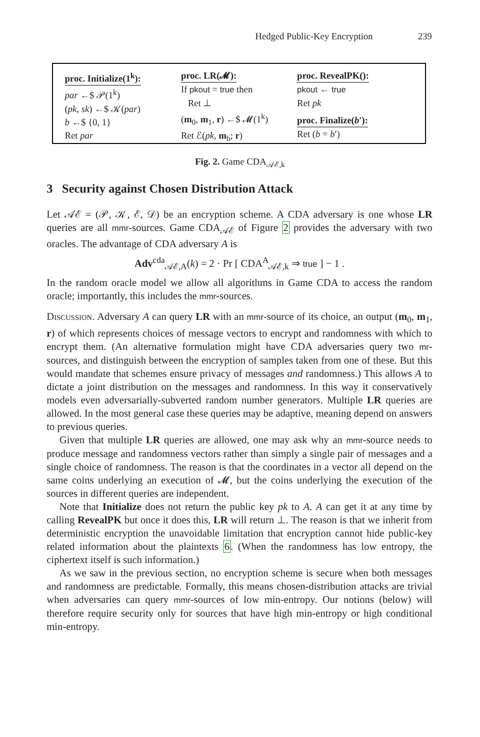Hedged Public-Key Encryption 239
proc. Initialize(1<sup>k</sup>):
par ←$ 𝒫(1<sup>k</sup>)
(pk, sk) ←$ 𝒦(par)
b ←$ {0, 1}
Ret par
proc. LR(𝓜):
If pkout = true then
Ret ⊥
(m<sub>0</sub>, m<sub>1</sub>, r) ←$ 𝓜(1<sup>k</sup>)
Ret ℰ(pk, m<sub>b</sub>; r)
proc. RevealPK():
pkout ← true
Ret pk
proc. Finalize(b′):
Ret (b = b′)
Fig. 2. Game CDA<sub>𝒜ℰ,k</sub>
3 Security against Chosen Distribution Attack
Let 𝒜ℰ = (𝒫, 𝒦, ℰ, 𝒟) be an encryption scheme. A CDA adversary is one whose LR queries are all mmr-sources. Game CDA<sub>𝒜ℰ</sub> of Figure 2 provides the adversary with two oracles. The advantage of CDA adversary A is
Adv<sup>cda</sup><sub>𝒜ℰ,A</sub>(k) = 2 · Pr [ CDA<sup>A</sup><sub>𝒜ℰ,k</sub> ⇒ true ] − 1 .
In the random oracle model we allow all algorithms in Game CDA to access the random oracle; importantly, this includes the mmr-sources.
Discussion. Adversary A can query LR with an mmr-source of its choice, an output (m<sub>0</sub>, m<sub>1</sub>, r) of which represents choices of message vectors to encrypt and randomness with which to encrypt them. (An alternative formulation might have CDA adversaries query two mr-sources, and distinguish between the encryption of samples taken from one of these. But this would mandate that schemes ensure privacy of messages and randomness.) This allows A to dictate a joint distribution on the messages and randomness. In this way it conservatively models even adversarially-subverted random number generators. Multiple LR queries are allowed. In the most general case these queries may be adaptive, meaning depend on answers to previous queries.
Given that multiple LR queries are allowed, one may ask why an mmr-source needs to produce message and randomness vectors rather than simply a single pair of messages and a single choice of randomness. The reason is that the coordinates in a vector all depend on the same coins underlying an execution of 𝓜, but the coins underlying the execution of the sources in different queries are independent.
Note that Initialize does not return the public key pk to A. A can get it at any time by calling RevealPK but once it does this, LR will return ⊥. The reason is that we inherit from deterministic encryption the unavoidable limitation that encryption cannot hide public-key related information about the plaintexts 6. (When the randomness has low entropy, the ciphertext itself is such information.)
As we saw in the previous section, no encryption scheme is secure when both messages and randomness are predictable. Formally, this means chosen-distribution attacks are trivial when adversaries can query mmr-sources of low min-entropy. Our notions (below) will therefore require security only for sources that have high min-entropy or high conditional min-entropy.